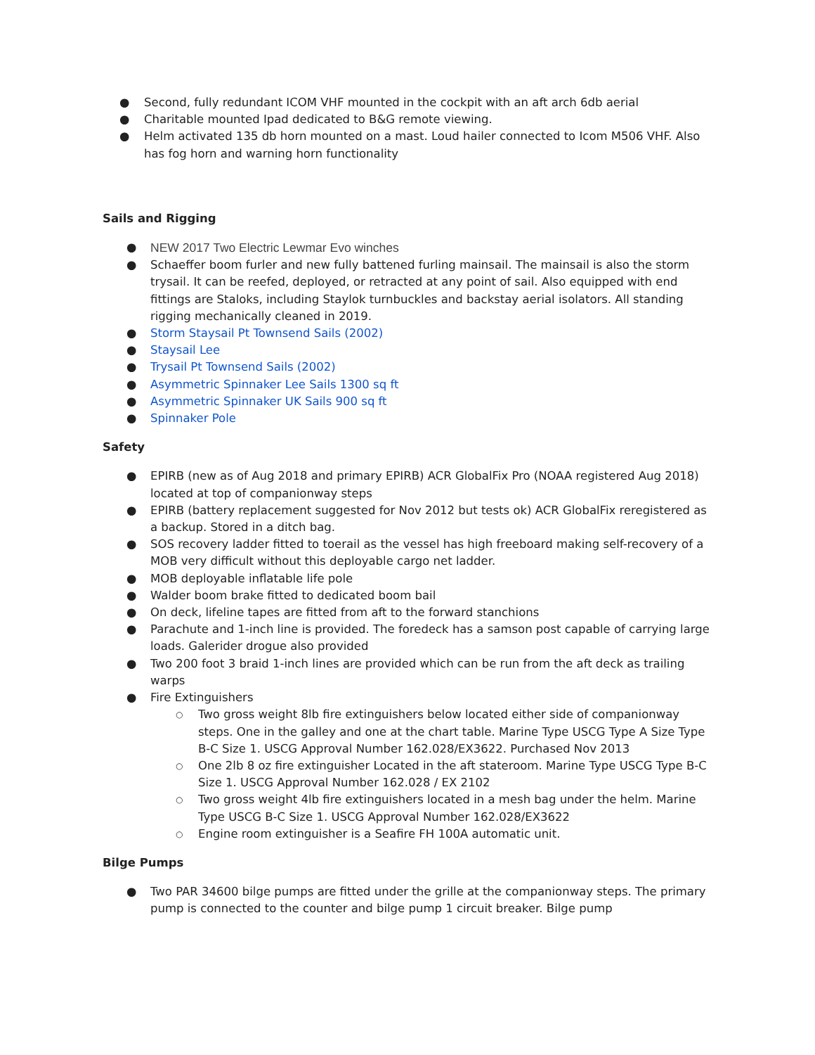● Second, fully redundant ICOM VHF mounted in the cockpit with an aft arch 6db aerial
● Charitable mounted Ipad dedicated to B&G remote viewing.
● Helm activated 135 db horn mounted on a mast. Loud hailer connected to Icom M506 VHF. Also has fog horn and warning horn functionality
Sails and Rigging
● NEW 2017 Two Electric Lewmar Evo winches
● Schaeffer boom furler and new fully battened furling mainsail. The mainsail is also the storm trysail. It can be reefed, deployed, or retracted at any point of sail. Also equipped with end fittings are Staloks, including Staylok turnbuckles and backstay aerial isolators. All standing rigging mechanically cleaned in 2019.
● Storm Staysail Pt Townsend Sails (2002)
● Staysail Lee
● Trysail Pt Townsend Sails (2002)
● Asymmetric Spinnaker Lee Sails 1300 sq ft
● Asymmetric Spinnaker UK Sails 900 sq ft
● Spinnaker Pole
Safety
● EPIRB (new as of Aug 2018 and primary EPIRB) ACR GlobalFix Pro (NOAA registered Aug 2018) located at top of companionway steps
● EPIRB (battery replacement suggested for Nov 2012 but tests ok) ACR GlobalFix reregistered as a backup. Stored in a ditch bag.
● SOS recovery ladder fitted to toerail as the vessel has high freeboard making self-recovery of a MOB very difficult without this deployable cargo net ladder.
● MOB deployable inflatable life pole
● Walder boom brake fitted to dedicated boom bail
● On deck, lifeline tapes are fitted from aft to the forward stanchions
● Parachute and 1-inch line is provided. The foredeck has a samson post capable of carrying large loads. Galerider drogue also provided
● Two 200 foot 3 braid 1-inch lines are provided which can be run from the aft deck as trailing warps
● Fire Extinguishers
○ Two gross weight 8lb fire extinguishers below located either side of companionway steps. One in the galley and one at the chart table. Marine Type USCG Type A Size Type B-C Size 1. USCG Approval Number 162.028/EX3622. Purchased Nov 2013
○ One 2lb 8 oz fire extinguisher Located in the aft stateroom. Marine Type USCG Type B-C Size 1. USCG Approval Number 162.028 / EX 2102
○ Two gross weight 4lb fire extinguishers located in a mesh bag under the helm. Marine Type USCG B-C Size 1. USCG Approval Number 162.028/EX3622
○ Engine room extinguisher is a Seafire FH 100A automatic unit.
Bilge Pumps
● Two PAR 34600 bilge pumps are fitted under the grille at the companionway steps. The primary pump is connected to the counter and bilge pump 1 circuit breaker. Bilge pump